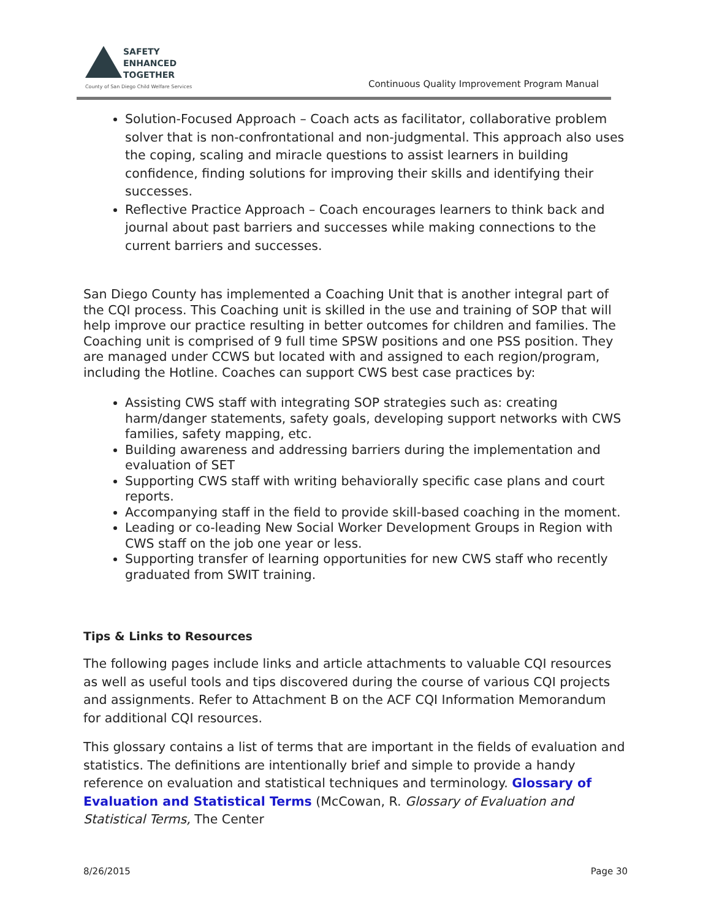SAFETY
ENHANCED
TOGETHER
County of San Diego Child Welfare Services
Continuous Quality Improvement Program Manual
Solution-Focused Approach – Coach acts as facilitator, collaborative problem solver that is non-confrontational and non-judgmental. This approach also uses the coping, scaling and miracle questions to assist learners in building confidence, finding solutions for improving their skills and identifying their successes.
Reflective Practice Approach – Coach encourages learners to think back and journal about past barriers and successes while making connections to the current barriers and successes.
San Diego County has implemented a Coaching Unit that is another integral part of the CQI process. This Coaching unit is skilled in the use and training of SOP that will help improve our practice resulting in better outcomes for children and families. The Coaching unit is comprised of 9 full time SPSW positions and one PSS position. They are managed under CCWS but located with and assigned to each region/program, including the Hotline. Coaches can support CWS best case practices by:
Assisting CWS staff with integrating SOP strategies such as: creating harm/danger statements, safety goals, developing support networks with CWS families, safety mapping, etc.
Building awareness and addressing barriers during the implementation and evaluation of SET
Supporting CWS staff with writing behaviorally specific case plans and court reports.
Accompanying staff in the field to provide skill-based coaching in the moment.
Leading or co-leading New Social Worker Development Groups in Region with CWS staff on the job one year or less.
Supporting transfer of learning opportunities for new CWS staff who recently graduated from SWIT training.
Tips & Links to Resources
The following pages include links and article attachments to valuable CQI resources as well as useful tools and tips discovered during the course of various CQI projects and assignments. Refer to Attachment B on the ACF CQI Information Memorandum for additional CQI resources.
This glossary contains a list of terms that are important in the fields of evaluation and statistics. The definitions are intentionally brief and simple to provide a handy reference on evaluation and statistical techniques and terminology. Glossary of Evaluation and Statistical Terms (McCowan, R. Glossary of Evaluation and Statistical Terms, The Center
8/26/2015 Page 30